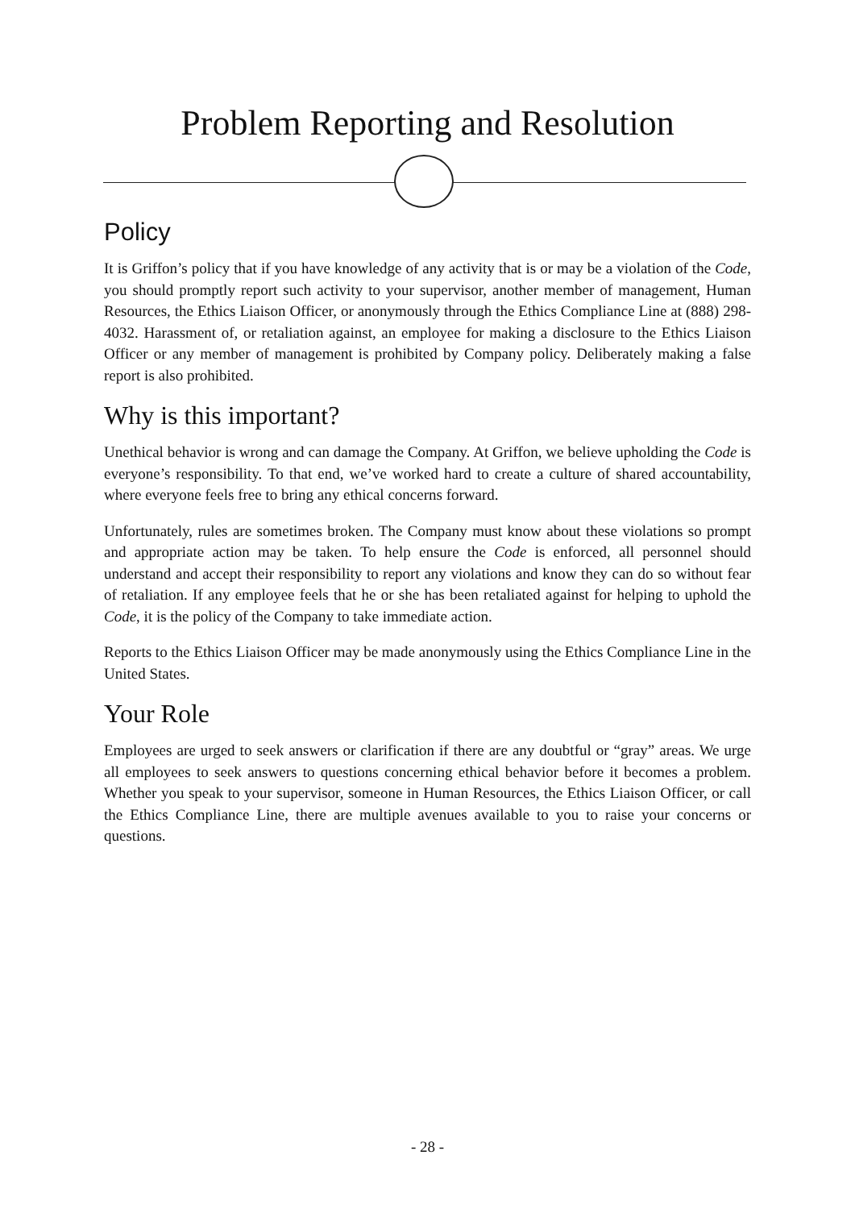Problem Reporting and Resolution
Policy
It is Griffon’s policy that if you have knowledge of any activity that is or may be a violation of the Code, you should promptly report such activity to your supervisor, another member of management, Human Resources, the Ethics Liaison Officer, or anonymously through the Ethics Compliance Line at (888) 298-4032. Harassment of, or retaliation against, an employee for making a disclosure to the Ethics Liaison Officer or any member of management is prohibited by Company policy. Deliberately making a false report is also prohibited.
Why is this important?
Unethical behavior is wrong and can damage the Company. At Griffon, we believe upholding the Code is everyone’s responsibility. To that end, we’ve worked hard to create a culture of shared accountability, where everyone feels free to bring any ethical concerns forward.
Unfortunately, rules are sometimes broken. The Company must know about these violations so prompt and appropriate action may be taken. To help ensure the Code is enforced, all personnel should understand and accept their responsibility to report any violations and know they can do so without fear of retaliation. If any employee feels that he or she has been retaliated against for helping to uphold the Code, it is the policy of the Company to take immediate action.
Reports to the Ethics Liaison Officer may be made anonymously using the Ethics Compliance Line in the United States.
Your Role
Employees are urged to seek answers or clarification if there are any doubtful or “gray” areas. We urge all employees to seek answers to questions concerning ethical behavior before it becomes a problem. Whether you speak to your supervisor, someone in Human Resources, the Ethics Liaison Officer, or call the Ethics Compliance Line, there are multiple avenues available to you to raise your concerns or questions.
- 28 -